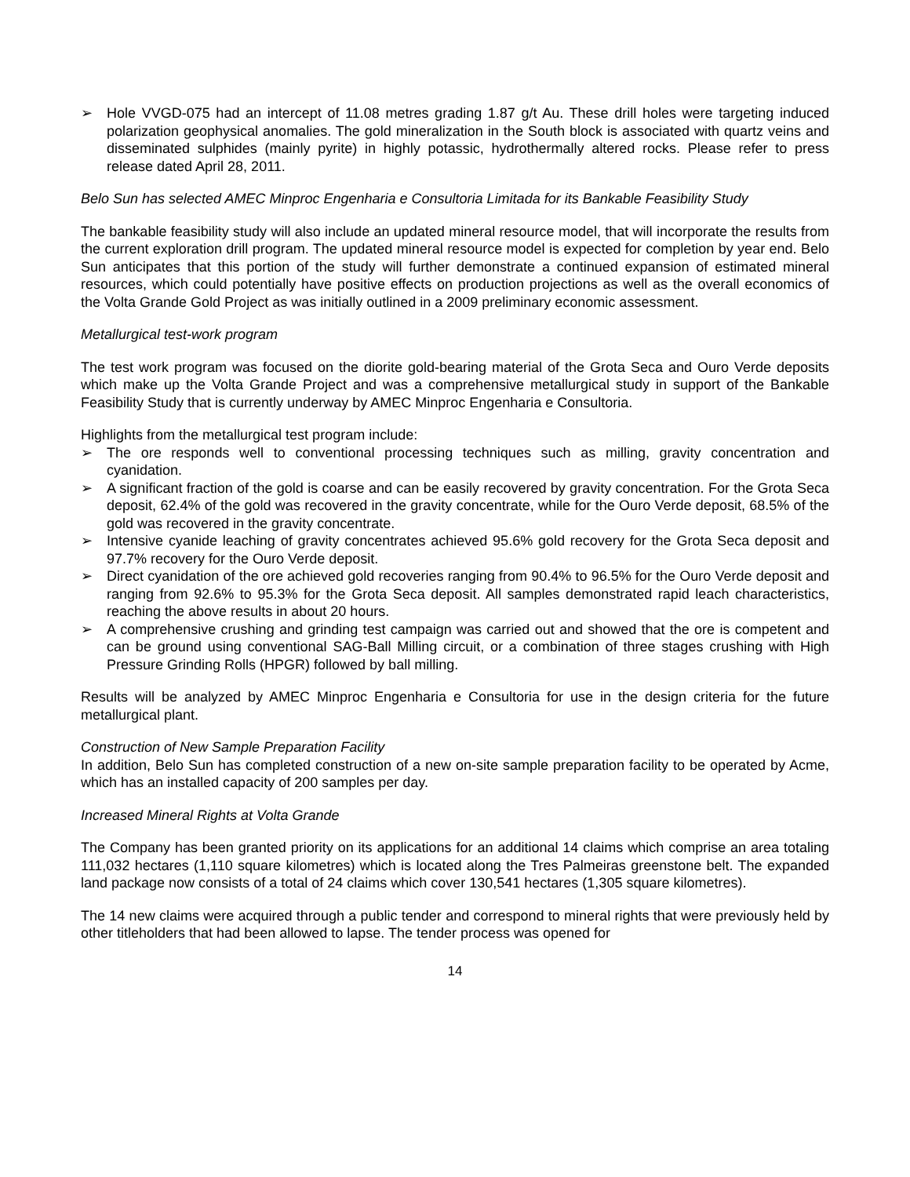➢ Hole VVGD-075 had an intercept of 11.08 metres grading 1.87 g/t Au. These drill holes were targeting induced polarization geophysical anomalies. The gold mineralization in the South block is associated with quartz veins and disseminated sulphides (mainly pyrite) in highly potassic, hydrothermally altered rocks. Please refer to press release dated April 28, 2011.
Belo Sun has selected AMEC Minproc Engenharia e Consultoria Limitada for its Bankable Feasibility Study
The bankable feasibility study will also include an updated mineral resource model, that will incorporate the results from the current exploration drill program. The updated mineral resource model is expected for completion by year end. Belo Sun anticipates that this portion of the study will further demonstrate a continued expansion of estimated mineral resources, which could potentially have positive effects on production projections as well as the overall economics of the Volta Grande Gold Project as was initially outlined in a 2009 preliminary economic assessment.
Metallurgical test-work program
The test work program was focused on the diorite gold-bearing material of the Grota Seca and Ouro Verde deposits which make up the Volta Grande Project and was a comprehensive metallurgical study in support of the Bankable Feasibility Study that is currently underway by AMEC Minproc Engenharia e Consultoria.
Highlights from the metallurgical test program include:
➢ The ore responds well to conventional processing techniques such as milling, gravity concentration and cyanidation.
➢ A significant fraction of the gold is coarse and can be easily recovered by gravity concentration. For the Grota Seca deposit, 62.4% of the gold was recovered in the gravity concentrate, while for the Ouro Verde deposit, 68.5% of the gold was recovered in the gravity concentrate.
➢ Intensive cyanide leaching of gravity concentrates achieved 95.6% gold recovery for the Grota Seca deposit and 97.7% recovery for the Ouro Verde deposit.
➢ Direct cyanidation of the ore achieved gold recoveries ranging from 90.4% to 96.5% for the Ouro Verde deposit and ranging from 92.6% to 95.3% for the Grota Seca deposit. All samples demonstrated rapid leach characteristics, reaching the above results in about 20 hours.
➢ A comprehensive crushing and grinding test campaign was carried out and showed that the ore is competent and can be ground using conventional SAG-Ball Milling circuit, or a combination of three stages crushing with High Pressure Grinding Rolls (HPGR) followed by ball milling.
Results will be analyzed by AMEC Minproc Engenharia e Consultoria for use in the design criteria for the future metallurgical plant.
Construction of New Sample Preparation Facility
In addition, Belo Sun has completed construction of a new on-site sample preparation facility to be operated by Acme, which has an installed capacity of 200 samples per day.
Increased Mineral Rights at Volta Grande
The Company has been granted priority on its applications for an additional 14 claims which comprise an area totaling 111,032 hectares (1,110 square kilometres) which is located along the Tres Palmeiras greenstone belt. The expanded land package now consists of a total of 24 claims which cover 130,541 hectares (1,305 square kilometres).
The 14 new claims were acquired through a public tender and correspond to mineral rights that were previously held by other titleholders that had been allowed to lapse. The tender process was opened for
14